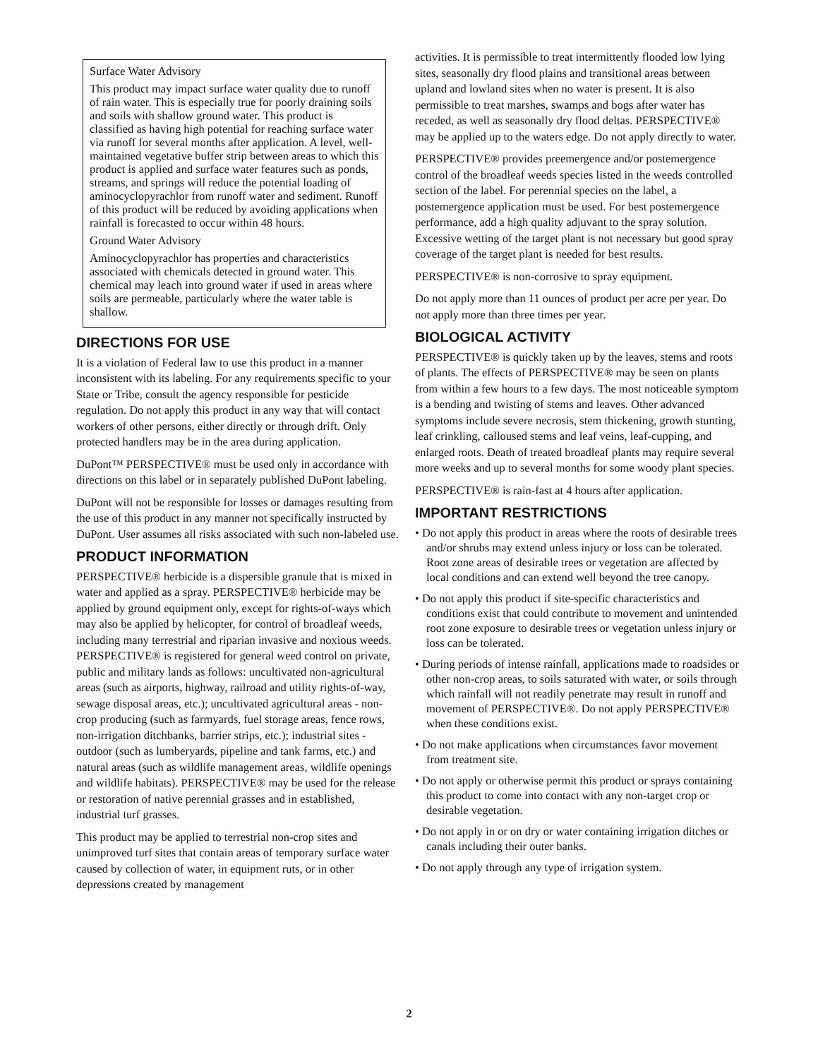Surface Water Advisory
This product may impact surface water quality due to runoff of rain water. This is especially true for poorly draining soils and soils with shallow ground water. This product is classified as having high potential for reaching surface water via runoff for several months after application. A level, well-maintained vegetative buffer strip between areas to which this product is applied and surface water features such as ponds, streams, and springs will reduce the potential loading of aminocyclopyrachlor from runoff water and sediment. Runoff of this product will be reduced by avoiding applications when rainfall is forecasted to occur within 48 hours.
Ground Water Advisory
Aminocyclopyrachlor has properties and characteristics associated with chemicals detected in ground water. This chemical may leach into ground water if used in areas where soils are permeable, particularly where the water table is shallow.
DIRECTIONS FOR USE
It is a violation of Federal law to use this product in a manner inconsistent with its labeling. For any requirements specific to your State or Tribe, consult the agency responsible for pesticide regulation. Do not apply this product in any way that will contact workers of other persons, either directly or through drift. Only protected handlers may be in the area during application.
DuPont™ PERSPECTIVE® must be used only in accordance with directions on this label or in separately published DuPont labeling.
DuPont will not be responsible for losses or damages resulting from the use of this product in any manner not specifically instructed by DuPont. User assumes all risks associated with such non-labeled use.
PRODUCT INFORMATION
PERSPECTIVE® herbicide is a dispersible granule that is mixed in water and applied as a spray. PERSPECTIVE® herbicide may be applied by ground equipment only, except for rights-of-ways which may also be applied by helicopter, for control of broadleaf weeds, including many terrestrial and riparian invasive and noxious weeds. PERSPECTIVE® is registered for general weed control on private, public and military lands as follows: uncultivated non-agricultural areas (such as airports, highway, railroad and utility rights-of-way, sewage disposal areas, etc.); uncultivated agricultural areas - non-crop producing (such as farmyards, fuel storage areas, fence rows, non-irrigation ditchbanks, barrier strips, etc.); industrial sites - outdoor (such as lumberyards, pipeline and tank farms, etc.) and natural areas (such as wildlife management areas, wildlife openings and wildlife habitats). PERSPECTIVE® may be used for the release or restoration of native perennial grasses and in established, industrial turf grasses.
This product may be applied to terrestrial non-crop sites and unimproved turf sites that contain areas of temporary surface water caused by collection of water, in equipment ruts, or in other depressions created by management
activities. It is permissible to treat intermittently flooded low lying sites, seasonally dry flood plains and transitional areas between upland and lowland sites when no water is present. It is also permissible to treat marshes, swamps and bogs after water has receded, as well as seasonally dry flood deltas. PERSPECTIVE® may be applied up to the waters edge. Do not apply directly to water.
PERSPECTIVE® provides preemergence and/or postemergence control of the broadleaf weeds species listed in the weeds controlled section of the label. For perennial species on the label, a postemergence application must be used. For best postemergence performance, add a high quality adjuvant to the spray solution. Excessive wetting of the target plant is not necessary but good spray coverage of the target plant is needed for best results.
PERSPECTIVE® is non-corrosive to spray equipment.
Do not apply more than 11 ounces of product per acre per year. Do not apply more than three times per year.
BIOLOGICAL ACTIVITY
PERSPECTIVE® is quickly taken up by the leaves, stems and roots of plants. The effects of PERSPECTIVE® may be seen on plants from within a few hours to a few days. The most noticeable symptom is a bending and twisting of stems and leaves. Other advanced symptoms include severe necrosis, stem thickening, growth stunting, leaf crinkling, calloused stems and leaf veins, leaf-cupping, and enlarged roots. Death of treated broadleaf plants may require several more weeks and up to several months for some woody plant species.
PERSPECTIVE® is rain-fast at 4 hours after application.
IMPORTANT RESTRICTIONS
• Do not apply this product in areas where the roots of desirable trees and/or shrubs may extend unless injury or loss can be tolerated. Root zone areas of desirable trees or vegetation are affected by local conditions and can extend well beyond the tree canopy.
• Do not apply this product if site-specific characteristics and conditions exist that could contribute to movement and unintended root zone exposure to desirable trees or vegetation unless injury or loss can be tolerated.
• During periods of intense rainfall, applications made to roadsides or other non-crop areas, to soils saturated with water, or soils through which rainfall will not readily penetrate may result in runoff and movement of PERSPECTIVE®. Do not apply PERSPECTIVE® when these conditions exist.
• Do not make applications when circumstances favor movement from treatment site.
• Do not apply or otherwise permit this product or sprays containing this product to come into contact with any non-target crop or desirable vegetation.
• Do not apply in or on dry or water containing irrigation ditches or canals including their outer banks.
• Do not apply through any type of irrigation system.
2